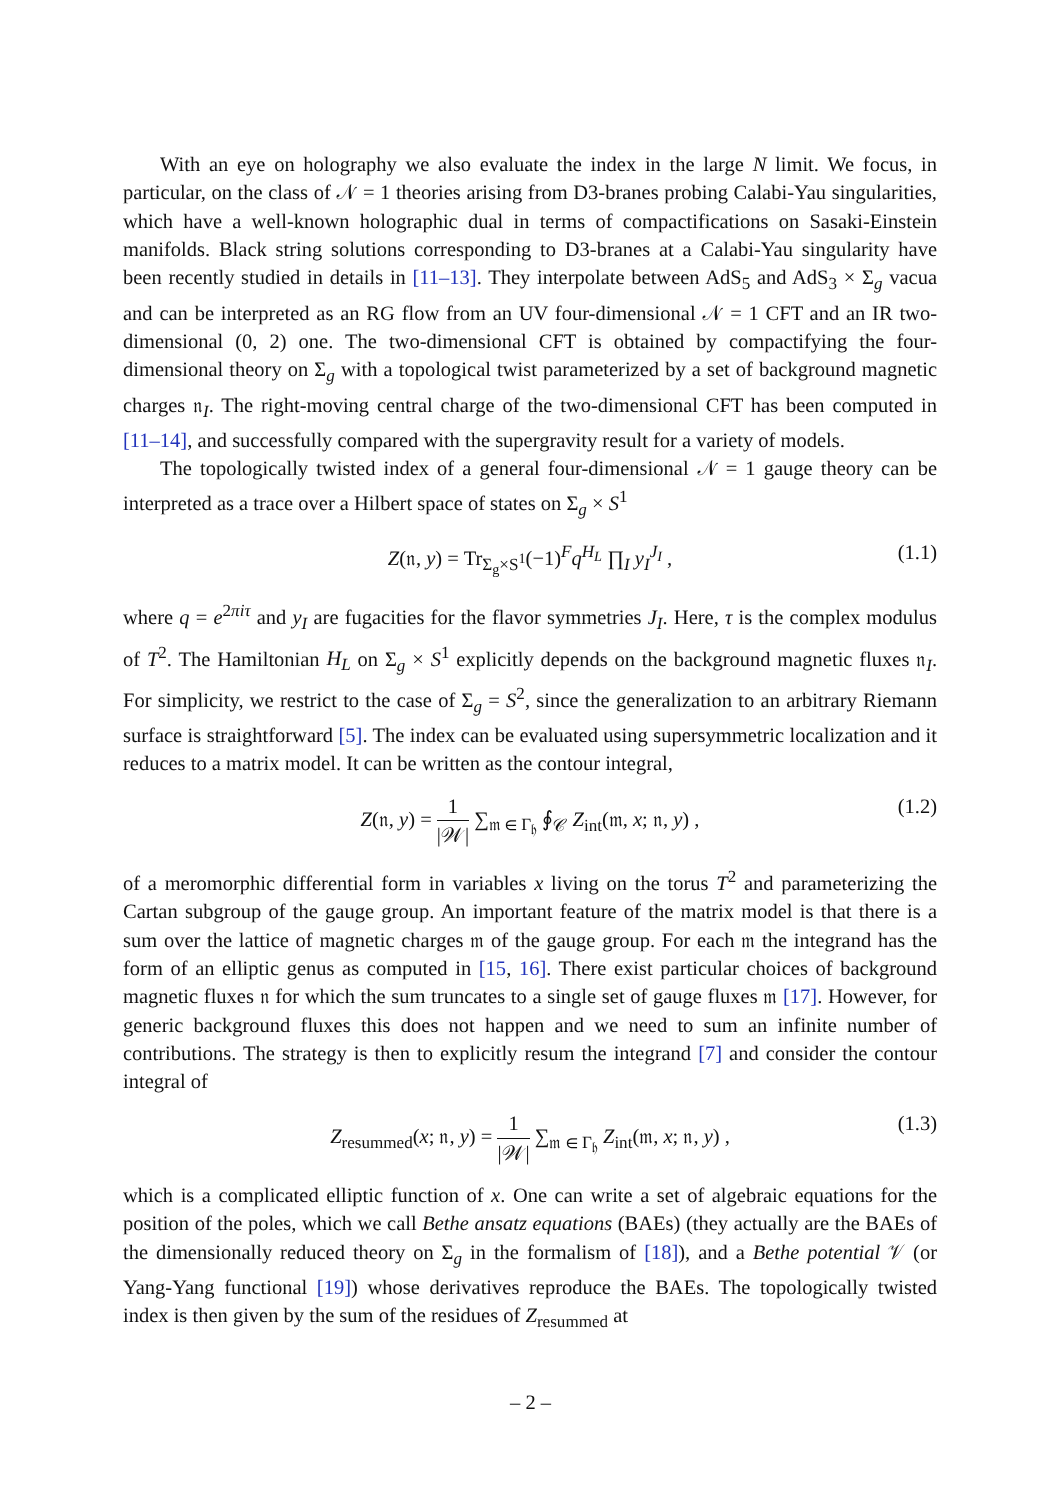With an eye on holography we also evaluate the index in the large N limit. We focus, in particular, on the class of 𝒩 = 1 theories arising from D3-branes probing Calabi-Yau singularities, which have a well-known holographic dual in terms of compactifications on Sasaki-Einstein manifolds. Black string solutions corresponding to D3-branes at a Calabi-Yau singularity have been recently studied in details in [11–13]. They interpolate between AdS<sub>5</sub> and AdS<sub>3</sub> × Σ<sub>g</sub> vacua and can be interpreted as an RG flow from an UV four-dimensional 𝒩 = 1 CFT and an IR two-dimensional (0, 2) one. The two-dimensional CFT is obtained by compactifying the four-dimensional theory on Σ<sub>g</sub> with a topological twist parameterized by a set of background magnetic charges 𝔫<sub>I</sub>. The right-moving central charge of the two-dimensional CFT has been computed in [11–14], and successfully compared with the supergravity result for a variety of models.
The topologically twisted index of a general four-dimensional 𝒩 = 1 gauge theory can be interpreted as a trace over a Hilbert space of states on Σ<sub>g</sub> × S<sup>1</sup>
Z(𝔫, y) = Tr<sub>Σ<sub>g</sub>×S<sup>1</sup></sub>(−1)<sup>F</sup>q<sup>H<sub>L</sub></sup> ∏<sub>I</sub> y<sub>I</sub><sup>J<sub>I</sub></sup> , (1.1)
where q = e<sup>2πiτ</sup> and y<sub>I</sub> are fugacities for the flavor symmetries J<sub>I</sub>. Here, τ is the complex modulus of T<sup>2</sup>. The Hamiltonian H<sub>L</sub> on Σ<sub>g</sub> × S<sup>1</sup> explicitly depends on the background magnetic fluxes 𝔫<sub>I</sub>. For simplicity, we restrict to the case of Σ<sub>g</sub> = S<sup>2</sup>, since the generalization to an arbitrary Riemann surface is straightforward [5]. The index can be evaluated using supersymmetric localization and it reduces to a matrix model. It can be written as the contour integral,
Z(𝔫, y) = 1 |𝒲| ∑<sub>𝔪 ∈ Γ<sub>𝔥</sub></sub> ∮<sub>𝒞</sub> Z<sub>int</sub>(𝔪, x; 𝔫, y) , (1.2)
of a meromorphic differential form in variables x living on the torus T<sup>2</sup> and parameterizing the Cartan subgroup of the gauge group. An important feature of the matrix model is that there is a sum over the lattice of magnetic charges 𝔪 of the gauge group. For each 𝔪 the integrand has the form of an elliptic genus as computed in [15, 16]. There exist particular choices of background magnetic fluxes 𝔫 for which the sum truncates to a single set of gauge fluxes 𝔪 [17]. However, for generic background fluxes this does not happen and we need to sum an infinite number of contributions. The strategy is then to explicitly resum the integrand [7] and consider the contour integral of
Z<sub>resummed</sub>(x; 𝔫, y) = 1 |𝒲| ∑<sub>𝔪 ∈ Γ<sub>𝔥</sub></sub> Z<sub>int</sub>(𝔪, x; 𝔫, y) , (1.3)
which is a complicated elliptic function of x. One can write a set of algebraic equations for the position of the poles, which we call Bethe ansatz equations (BAEs) (they actually are the BAEs of the dimensionally reduced theory on Σ<sub>g</sub> in the formalism of [18]), and a Bethe potential 𝒱 (or Yang-Yang functional [19]) whose derivatives reproduce the BAEs. The topologically twisted index is then given by the sum of the residues of Z<sub>resummed</sub> at
– 2 –